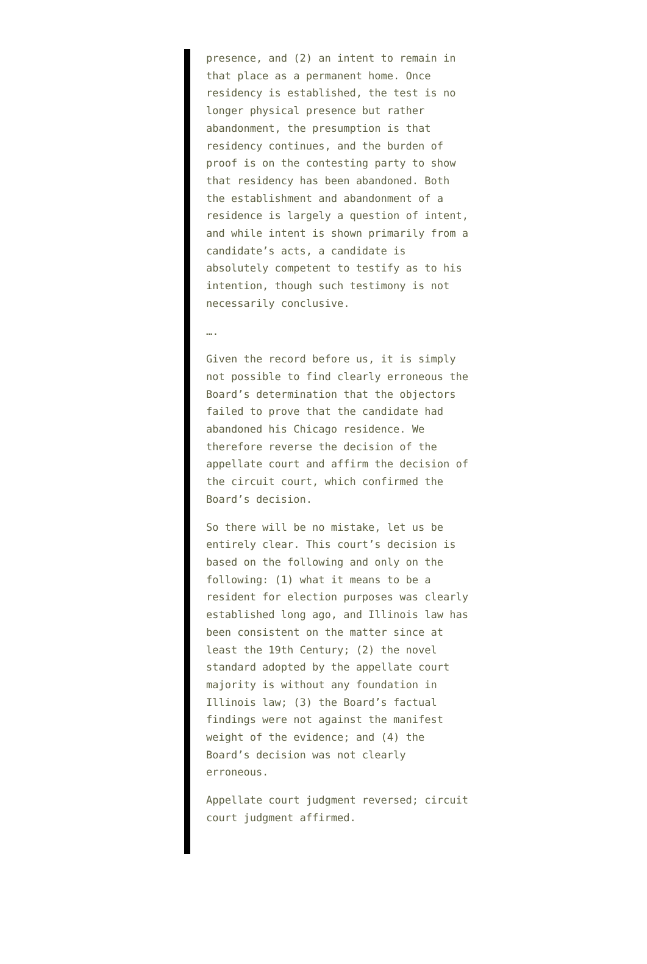presence, and (2) an intent to remain in that place as a permanent home. Once residency is established, the test is no longer physical presence but rather abandonment, the presumption is that residency continues, and the burden of proof is on the contesting party to show that residency has been abandoned. Both the establishment and abandonment of a residence is largely a question of intent, and while intent is shown primarily from a candidate’s acts, a candidate is absolutely competent to testify as to his intention, though such testimony is not necessarily conclusive.
….
Given the record before us, it is simply not possible to find clearly erroneous the Board’s determination that the objectors failed to prove that the candidate had abandoned his Chicago residence. We therefore reverse the decision of the appellate court and affirm the decision of the circuit court, which confirmed the Board’s decision.
So there will be no mistake, let us be entirely clear. This court’s decision is based on the following and only on the following: (1) what it means to be a resident for election purposes was clearly established long ago, and Illinois law has been consistent on the matter since at least the 19th Century; (2) the novel standard adopted by the appellate court majority is without any foundation in Illinois law; (3) the Board’s factual findings were not against the manifest weight of the evidence; and (4) the Board’s decision was not clearly erroneous.
Appellate court judgment reversed; circuit court judgment affirmed.